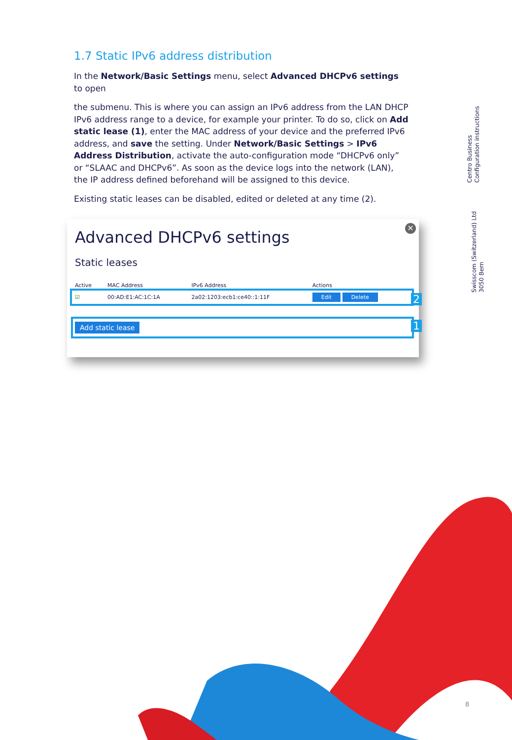1.7 Static IPv6 address distribution
In the Network/Basic Settings menu, select Advanced DHCPv6 settings to open
the submenu. This is where you can assign an IPv6 address from the LAN DHCP IPv6 address range to a device, for example your printer. To do so, click on Add static lease (1), enter the MAC address of your device and the preferred IPv6 address, and save the setting. Under Network/Basic Settings > IPv6 Address Distribution, activate the auto-configuration mode “DHCPv6 only” or “SLAAC and DHCPv6”. As soon as the device logs into the network (LAN), the IP address defined beforehand will be assigned to this device.
Existing static leases can be disabled, edited or deleted at any time (2).
Centro Business
Configuration instructions
Swisscom (Switzerland) Ltd
3050 Bern
✕
Advanced DHCPv6 settings
Static leases
| Active | MAC Address | IPv6 Address | Actions |
| --- | --- | --- | --- |
| ☑ | 00:AD:E1:AC:1C:1A | 2a02:1203:ecb1:ce40::1:11F | Edit Delete |
Add static lease
2
1
8